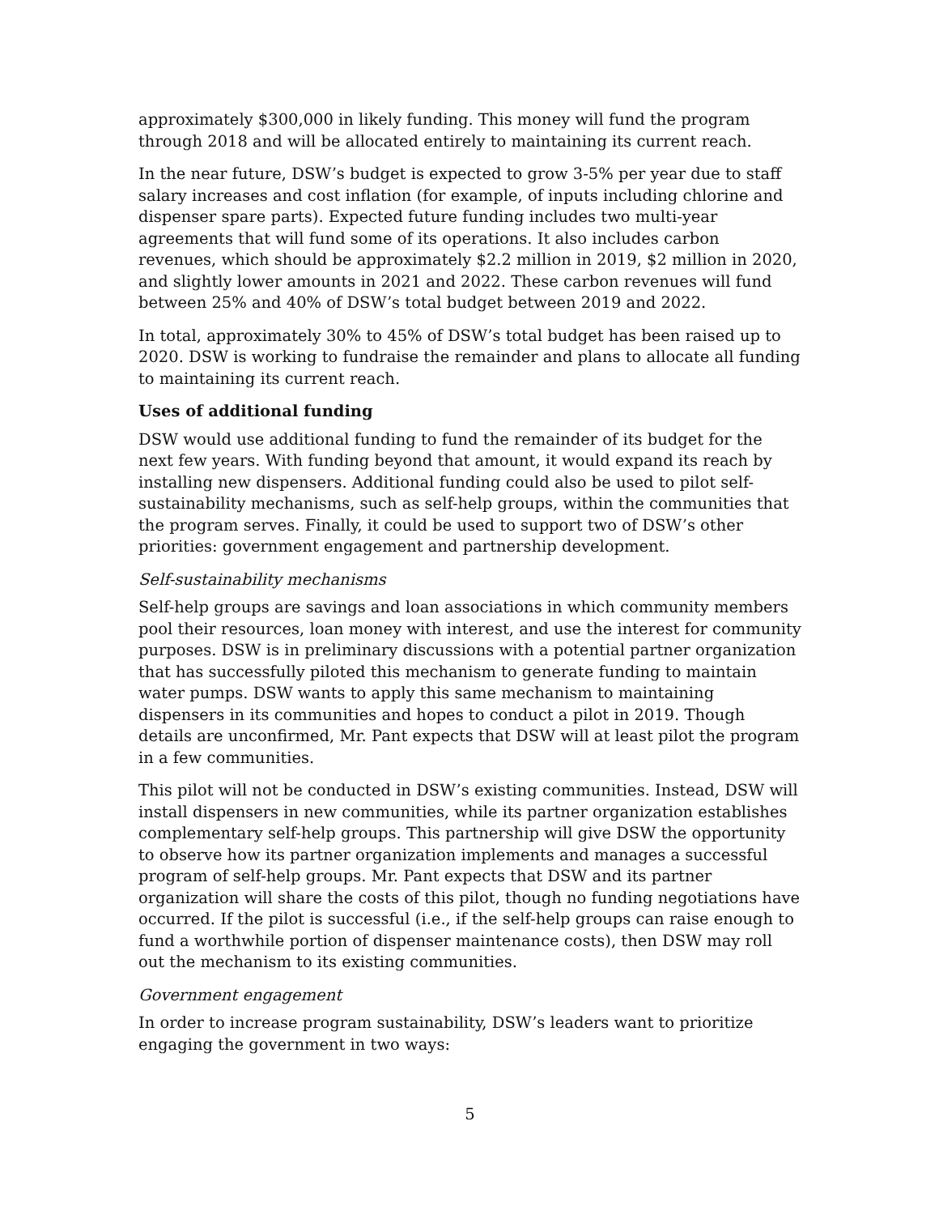approximately $300,000 in likely funding. This money will fund the program through 2018 and will be allocated entirely to maintaining its current reach.
In the near future, DSW’s budget is expected to grow 3-5% per year due to staff salary increases and cost inflation (for example, of inputs including chlorine and dispenser spare parts). Expected future funding includes two multi-year agreements that will fund some of its operations. It also includes carbon revenues, which should be approximately $2.2 million in 2019, $2 million in 2020, and slightly lower amounts in 2021 and 2022. These carbon revenues will fund between 25% and 40% of DSW’s total budget between 2019 and 2022.
In total, approximately 30% to 45% of DSW’s total budget has been raised up to 2020. DSW is working to fundraise the remainder and plans to allocate all funding to maintaining its current reach.
Uses of additional funding
DSW would use additional funding to fund the remainder of its budget for the next few years. With funding beyond that amount, it would expand its reach by installing new dispensers. Additional funding could also be used to pilot self-sustainability mechanisms, such as self-help groups, within the communities that the program serves. Finally, it could be used to support two of DSW’s other priorities: government engagement and partnership development.
Self-sustainability mechanisms
Self-help groups are savings and loan associations in which community members pool their resources, loan money with interest, and use the interest for community purposes. DSW is in preliminary discussions with a potential partner organization that has successfully piloted this mechanism to generate funding to maintain water pumps. DSW wants to apply this same mechanism to maintaining dispensers in its communities and hopes to conduct a pilot in 2019. Though details are unconfirmed, Mr. Pant expects that DSW will at least pilot the program in a few communities.
This pilot will not be conducted in DSW’s existing communities. Instead, DSW will install dispensers in new communities, while its partner organization establishes complementary self-help groups. This partnership will give DSW the opportunity to observe how its partner organization implements and manages a successful program of self-help groups. Mr. Pant expects that DSW and its partner organization will share the costs of this pilot, though no funding negotiations have occurred. If the pilot is successful (i.e., if the self-help groups can raise enough to fund a worthwhile portion of dispenser maintenance costs), then DSW may roll out the mechanism to its existing communities.
Government engagement
In order to increase program sustainability, DSW’s leaders want to prioritize engaging the government in two ways:
5